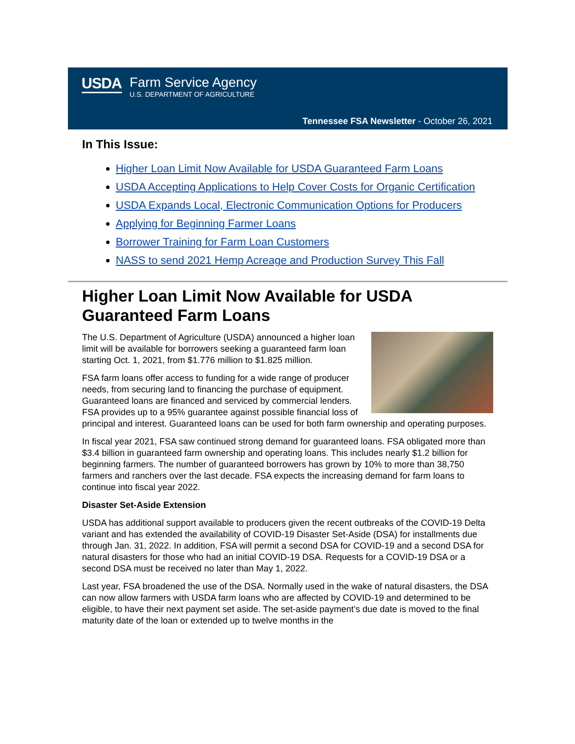USDA Farm Service Agency
U.S. DEPARTMENT OF AGRICULTURE
Tennessee FSA Newsletter - October 26, 2021
In This Issue:
Higher Loan Limit Now Available for USDA Guaranteed Farm Loans
USDA Accepting Applications to Help Cover Costs for Organic Certification
USDA Expands Local, Electronic Communication Options for Producers
Applying for Beginning Farmer Loans
Borrower Training for Farm Loan Customers
NASS to send 2021 Hemp Acreage and Production Survey This Fall
Higher Loan Limit Now Available for USDA Guaranteed Farm Loans
The U.S. Department of Agriculture (USDA) announced a higher loan limit will be available for borrowers seeking a guaranteed farm loan starting Oct. 1, 2021, from $1.776 million to $1.825 million.
FSA farm loans offer access to funding for a wide range of producer needs, from securing land to financing the purchase of equipment. Guaranteed loans are financed and serviced by commercial lenders. FSA provides up to a 95% guarantee against possible financial loss of principal and interest. Guaranteed loans can be used for both farm ownership and operating purposes.
In fiscal year 2021, FSA saw continued strong demand for guaranteed loans. FSA obligated more than $3.4 billion in guaranteed farm ownership and operating loans. This includes nearly $1.2 billion for beginning farmers. The number of guaranteed borrowers has grown by 10% to more than 38,750 farmers and ranchers over the last decade. FSA expects the increasing demand for farm loans to continue into fiscal year 2022.
Disaster Set-Aside Extension
USDA has additional support available to producers given the recent outbreaks of the COVID-19 Delta variant and has extended the availability of COVID-19 Disaster Set-Aside (DSA) for installments due through Jan. 31, 2022. In addition, FSA will permit a second DSA for COVID-19 and a second DSA for natural disasters for those who had an initial COVID-19 DSA. Requests for a COVID-19 DSA or a second DSA must be received no later than May 1, 2022.
Last year, FSA broadened the use of the DSA. Normally used in the wake of natural disasters, the DSA can now allow farmers with USDA farm loans who are affected by COVID-19 and determined to be eligible, to have their next payment set aside. The set-aside payment’s due date is moved to the final maturity date of the loan or extended up to twelve months in the